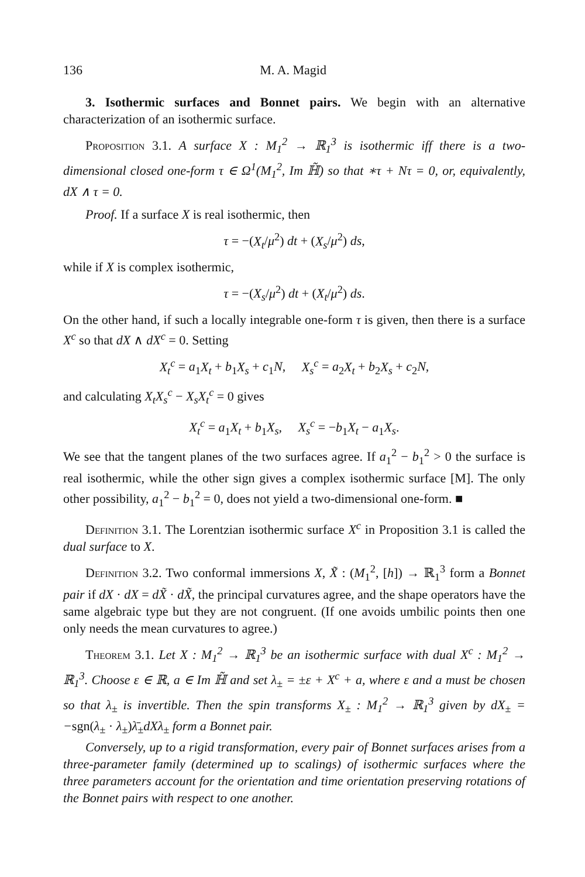136 M. A. Magid
3. Isothermic surfaces and Bonnet pairs. We begin with an alternative characterization of an isothermic surface.
Proposition 3.1. A surface X : M<sub>1</sub><sup>2</sup> → ℝ<sub>1</sub><sup>3</sup> is isothermic iff there is a two-dimensional closed one-form τ ∈ Ω<sup>1</sup>(M<sub>1</sub><sup>2</sup>, Im ℍ̃) so that ∗τ + Nτ = 0, or, equivalently, dX ∧ τ = 0.
Proof. If a surface X is real isothermic, then
τ = −(X<sub>t</sub>/μ<sup>2</sup>) dt + (X<sub>s</sub>/μ<sup>2</sup>) ds,
while if X is complex isothermic,
τ = −(X<sub>s</sub>/μ<sup>2</sup>) dt + (X<sub>t</sub>/μ<sup>2</sup>) ds.
On the other hand, if such a locally integrable one-form τ is given, then there is a surface X<sup>c</sup> so that dX ∧ dX<sup>c</sup> = 0. Setting
X<sub>t</sub><sup>c</sup> = a<sub>1</sub>X<sub>t</sub> + b<sub>1</sub>X<sub>s</sub> + c<sub>1</sub>N, X<sub>s</sub><sup>c</sup> = a<sub>2</sub>X<sub>t</sub> + b<sub>2</sub>X<sub>s</sub> + c<sub>2</sub>N,
and calculating X<sub>t</sub>X<sub>s</sub><sup>c</sup> − X<sub>s</sub>X<sub>t</sub><sup>c</sup> = 0 gives
X<sub>t</sub><sup>c</sup> = a<sub>1</sub>X<sub>t</sub> + b<sub>1</sub>X<sub>s</sub>, X<sub>s</sub><sup>c</sup> = −b<sub>1</sub>X<sub>t</sub> − a<sub>1</sub>X<sub>s</sub>.
We see that the tangent planes of the two surfaces agree. If a<sub>1</sub><sup>2</sup> − b<sub>1</sub><sup>2</sup> > 0 the surface is real isothermic, while the other sign gives a complex isothermic surface [M]. The only other possibility, a<sub>1</sub><sup>2</sup> − b<sub>1</sub><sup>2</sup> = 0, does not yield a two-dimensional one-form. ■
Definition 3.1. The Lorentzian isothermic surface X<sup>c</sup> in Proposition 3.1 is called the dual surface to X.
Definition 3.2. Two conformal immersions X, X̃ : (M<sub>1</sub><sup>2</sup>, [h]) → ℝ<sub>1</sub><sup>3</sup> form a Bonnet pair if dX · dX = dX̃ · dX̃, the principal curvatures agree, and the shape operators have the same algebraic type but they are not congruent. (If one avoids umbilic points then one only needs the mean curvatures to agree.)
Theorem 3.1. Let X : M<sub>1</sub><sup>2</sup> → ℝ<sub>1</sub><sup>3</sup> be an isothermic surface with dual X<sup>c</sup> : M<sub>1</sub><sup>2</sup> → ℝ<sub>1</sub><sup>3</sup>. Choose ε ∈ ℝ, a ∈ Im ℍ̃ and set λ<sub>±</sub> = ±ε + X<sup>c</sup> + a, where ε and a must be chosen so that λ<sub>±</sub> is invertible. Then the spin transforms X<sub>±</sub> : M<sub>1</sub><sup>2</sup> → ℝ<sub>1</sub><sup>3</sup> given by dX<sub>±</sub> = −sgn(λ<sub>±</sub> · λ<sub>±</sub>)λ̄<sub>±</sub>dXλ<sub>±</sub> form a Bonnet pair.
Conversely, up to a rigid transformation, every pair of Bonnet surfaces arises from a three-parameter family (determined up to scalings) of isothermic surfaces where the three parameters account for the orientation and time orientation preserving rotations of the Bonnet pairs with respect to one another.